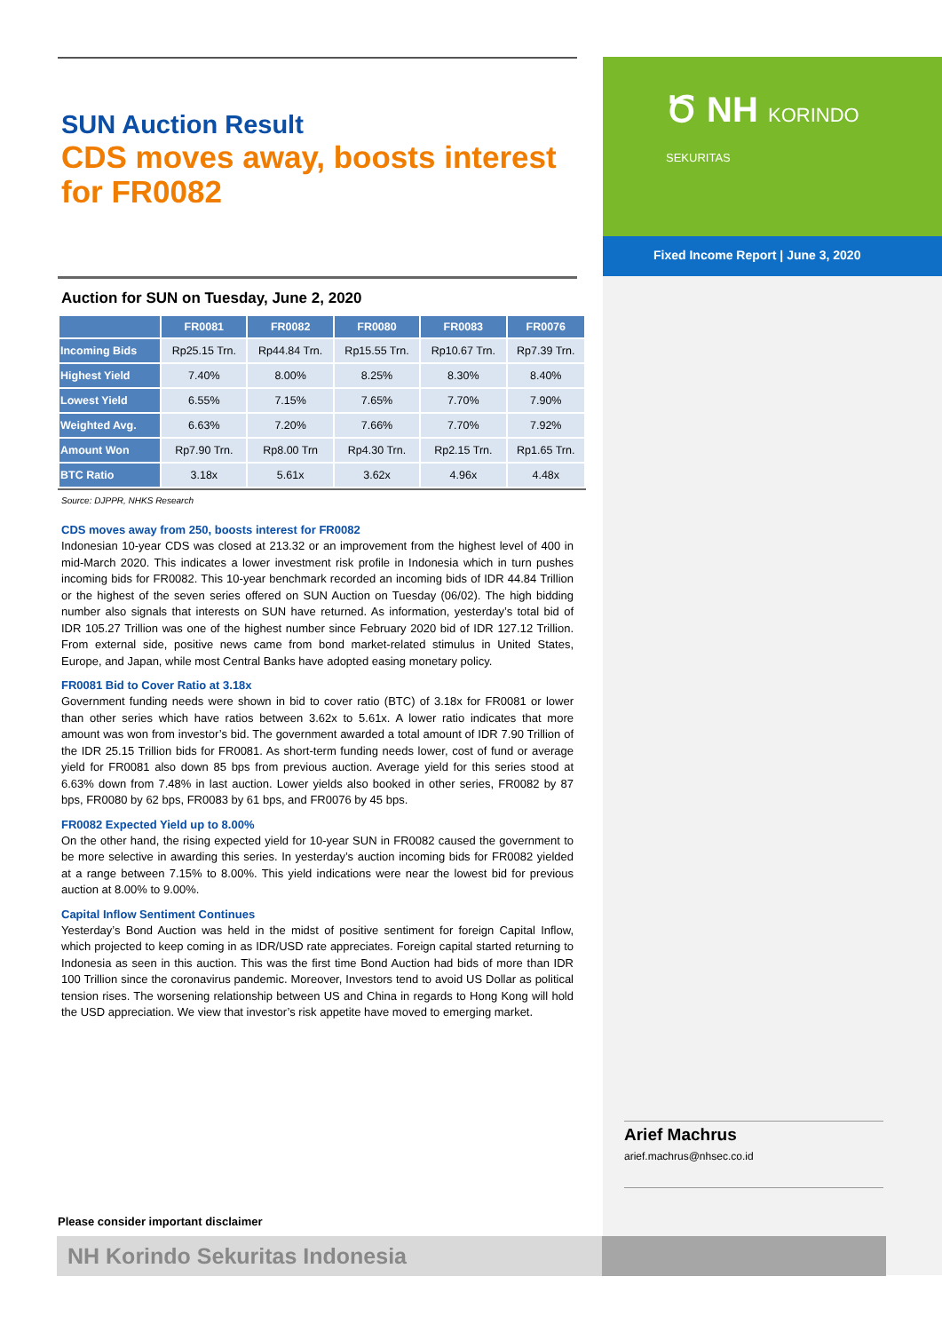Ծ NH KORINDO
SEKURITAS
Fixed Income Report | June 3, 2020
SUN Auction Result
CDS moves away, boosts interest for FR0082
Auction for SUN on Tuesday, June 2, 2020
| | FR0081 | FR0082 | FR0080 | FR0083 | FR0076 |
| --- | --- | --- | --- | --- | --- |
| Incoming Bids | Rp25.15 Trn. | Rp44.84 Trn. | Rp15.55 Trn. | Rp10.67 Trn. | Rp7.39 Trn. |
| Highest Yield | 7.40% | 8.00% | 8.25% | 8.30% | 8.40% |
| Lowest Yield | 6.55% | 7.15% | 7.65% | 7.70% | 7.90% |
| Weighted Avg. | 6.63% | 7.20% | 7.66% | 7.70% | 7.92% |
| Amount Won | Rp7.90 Trn. | Rp8.00 Trn | Rp4.30 Trn. | Rp2.15 Trn. | Rp1.65 Trn. |
| BTC Ratio | 3.18x | 5.61x | 3.62x | 4.96x | 4.48x |
Source: DJPPR, NHKS Research
CDS moves away from 250, boosts interest for FR0082
Indonesian 10-year CDS was closed at 213.32 or an improvement from the highest level of 400 in mid-March 2020. This indicates a lower investment risk profile in Indonesia which in turn pushes incoming bids for FR0082. This 10-year benchmark recorded an incoming bids of IDR 44.84 Trillion or the highest of the seven series offered on SUN Auction on Tuesday (06/02). The high bidding number also signals that interests on SUN have returned. As information, yesterday’s total bid of IDR 105.27 Trillion was one of the highest number since February 2020 bid of IDR 127.12 Trillion. From external side, positive news came from bond market-related stimulus in United States, Europe, and Japan, while most Central Banks have adopted easing monetary policy.
FR0081 Bid to Cover Ratio at 3.18x
Government funding needs were shown in bid to cover ratio (BTC) of 3.18x for FR0081 or lower than other series which have ratios between 3.62x to 5.61x. A lower ratio indicates that more amount was won from investor’s bid. The government awarded a total amount of IDR 7.90 Trillion of the IDR 25.15 Trillion bids for FR0081. As short-term funding needs lower, cost of fund or average yield for FR0081 also down 85 bps from previous auction. Average yield for this series stood at 6.63% down from 7.48% in last auction. Lower yields also booked in other series, FR0082 by 87 bps, FR0080 by 62 bps, FR0083 by 61 bps, and FR0076 by 45 bps.
FR0082 Expected Yield up to 8.00%
On the other hand, the rising expected yield for 10-year SUN in FR0082 caused the government to be more selective in awarding this series. In yesterday’s auction incoming bids for FR0082 yielded at a range between 7.15% to 8.00%. This yield indications were near the lowest bid for previous auction at 8.00% to 9.00%.
Capital Inflow Sentiment Continues
Yesterday’s Bond Auction was held in the midst of positive sentiment for foreign Capital Inflow, which projected to keep coming in as IDR/USD rate appreciates. Foreign capital started returning to Indonesia as seen in this auction. This was the first time Bond Auction had bids of more than IDR 100 Trillion since the coronavirus pandemic. Moreover, Investors tend to avoid US Dollar as political tension rises. The worsening relationship between US and China in regards to Hong Kong will hold the USD appreciation. We view that investor’s risk appetite have moved to emerging market.
Arief Machrus
arief.machrus@nhsec.co.id
Please consider important disclaimer
NH Korindo Sekuritas Indonesia